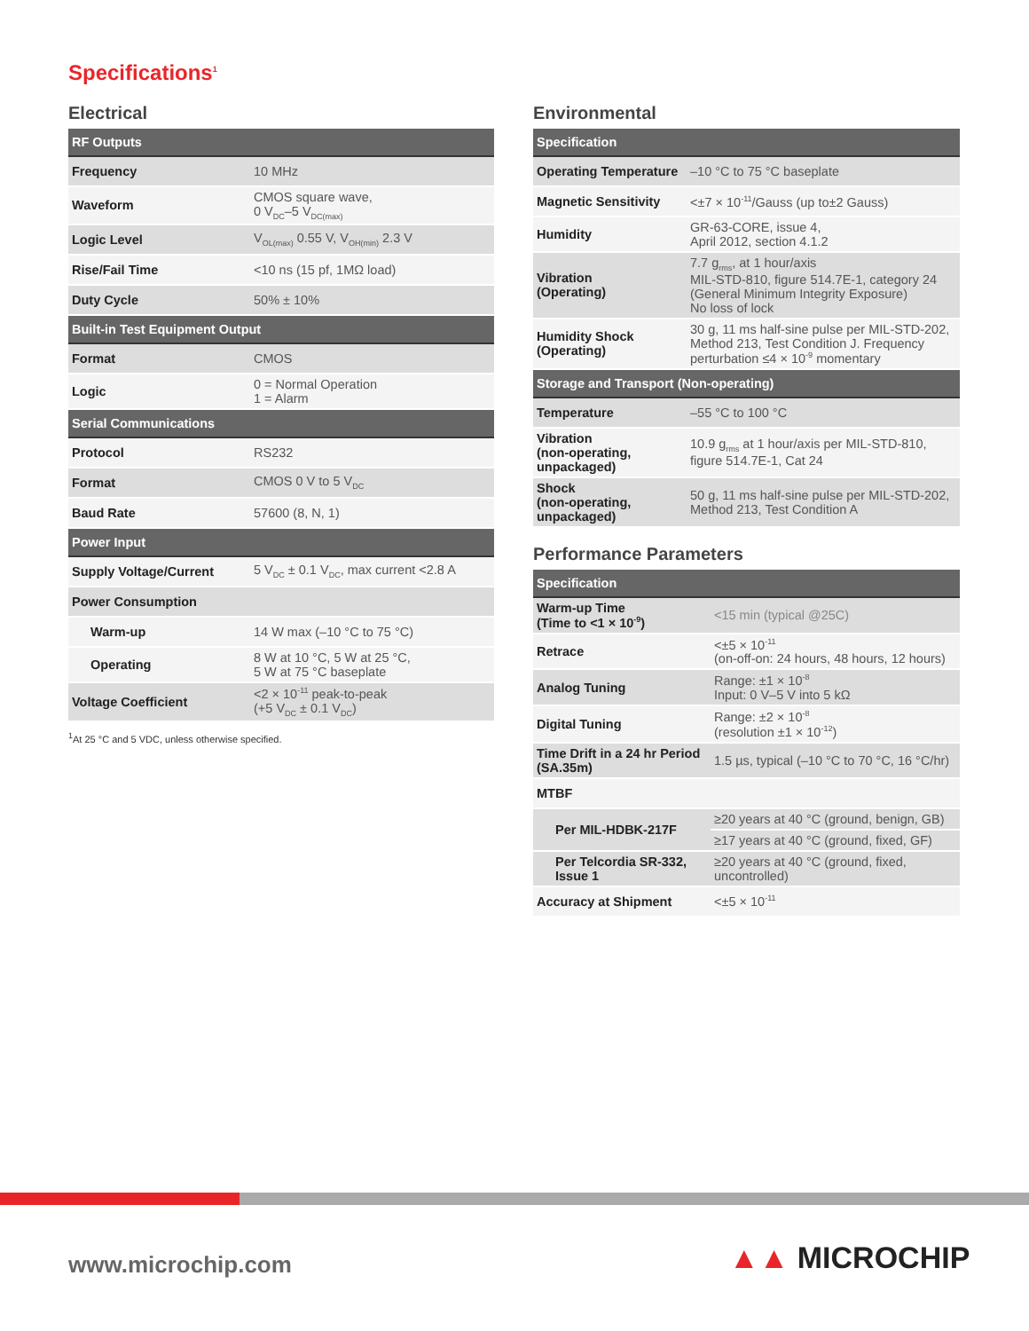Specifications<sup>1</sup>
Electrical
| RF Outputs | |
| Frequency | 10 MHz |
| Waveform | CMOS square wave, 0 V<sub>DC</sub>–5 V<sub>DC(max)</sub> |
| Logic Level | V<sub>OL(max)</sub> 0.55 V, V<sub>OH(min)</sub> 2.3 V |
| Rise/Fail Time | <10 ns (15 pf, 1MΩ load) |
| Duty Cycle | 50% ± 10% |
| Built-in Test Equipment Output | |
| Format | CMOS |
| Logic | 0 = Normal Operation 1 = Alarm |
| Serial Communications | |
| Protocol | RS232 |
| Format | CMOS 0 V to 5 V<sub>DC</sub> |
| Baud Rate | 57600 (8, N, 1) |
| Power Input | |
| Supply Voltage/Current | 5 V<sub>DC</sub> ± 0.1 V<sub>DC</sub>, max current <2.8 A |
| Power Consumption | |
| Warm-up | 14 W max (–10 °C to 75 °C) |
| Operating | 8 W at 10 °C, 5 W at 25 °C, 5 W at 75 °C baseplate |
| Voltage Coefficient | <2 × 10<sup>-11</sup> peak-to-peak (+5 V<sub>DC</sub> ± 0.1 V<sub>DC</sub>) |
<sup>1</sup> At 25 °C and 5 VDC, unless otherwise specified.
Environmental
| Specification | |
| Operating Temperature | –10 °C to 75 °C baseplate |
| Magnetic Sensitivity | <±7 × 10<sup>-11</sup>/Gauss (up to±2 Gauss) |
| Humidity | GR-63-CORE, issue 4, April 2012, section 4.1.2 |
| Vibration (Operating) | 7.7 g<sub>rms</sub>, at 1 hour/axis MIL-STD-810, figure 514.7E-1, category 24 (General Minimum Integrity Exposure) No loss of lock |
| Humidity Shock (Operating) | 30 g, 11 ms half-sine pulse per MIL-STD-202, Method 213, Test Condition J. Frequency perturbation ≤4 × 10<sup>-9</sup> momentary |
| Storage and Transport (Non-operating) | |
| Temperature | –55 °C to 100 °C |
| Vibration (non-operating, unpackaged) | 10.9 g<sub>rms</sub> at 1 hour/axis per MIL-STD-810, figure 514.7E-1, Cat 24 |
| Shock (non-operating, unpackaged) | 50 g, 11 ms half-sine pulse per MIL-STD-202, Method 213, Test Condition A |
Performance Parameters
| Specification | |
| Warm-up Time (Time to <1 × 10<sup>-9</sup>) | <15 min (typical @25C) |
| Retrace | <±5 × 10<sup>-11</sup> (on-off-on: 24 hours, 48 hours, 12 hours) |
| Analog Tuning | Range: ±1 × 10<sup>-8</sup> Input: 0 V–5 V into 5 kΩ |
| Digital Tuning | Range: ±2 × 10<sup>-8</sup> (resolution ±1 × 10<sup>-12</sup>) |
| Time Drift in a 24 hr Period (SA.35m) | 1.5 µs, typical (–10 °C to 70 °C, 16 °C/hr) |
| MTBF | |
| Per MIL-HDBK-217F | ≥20 years at 40 °C (ground, benign, GB) |
| | ≥17 years at 40 °C (ground, fixed, GF) |
| Per Telcordia SR-332, Issue 1 | ≥20 years at 40 °C (ground, fixed, uncontrolled) |
| Accuracy at Shipment | <±5 × 10<sup>-11</sup> |
www.microchip.com ▲▲ MICROCHIP